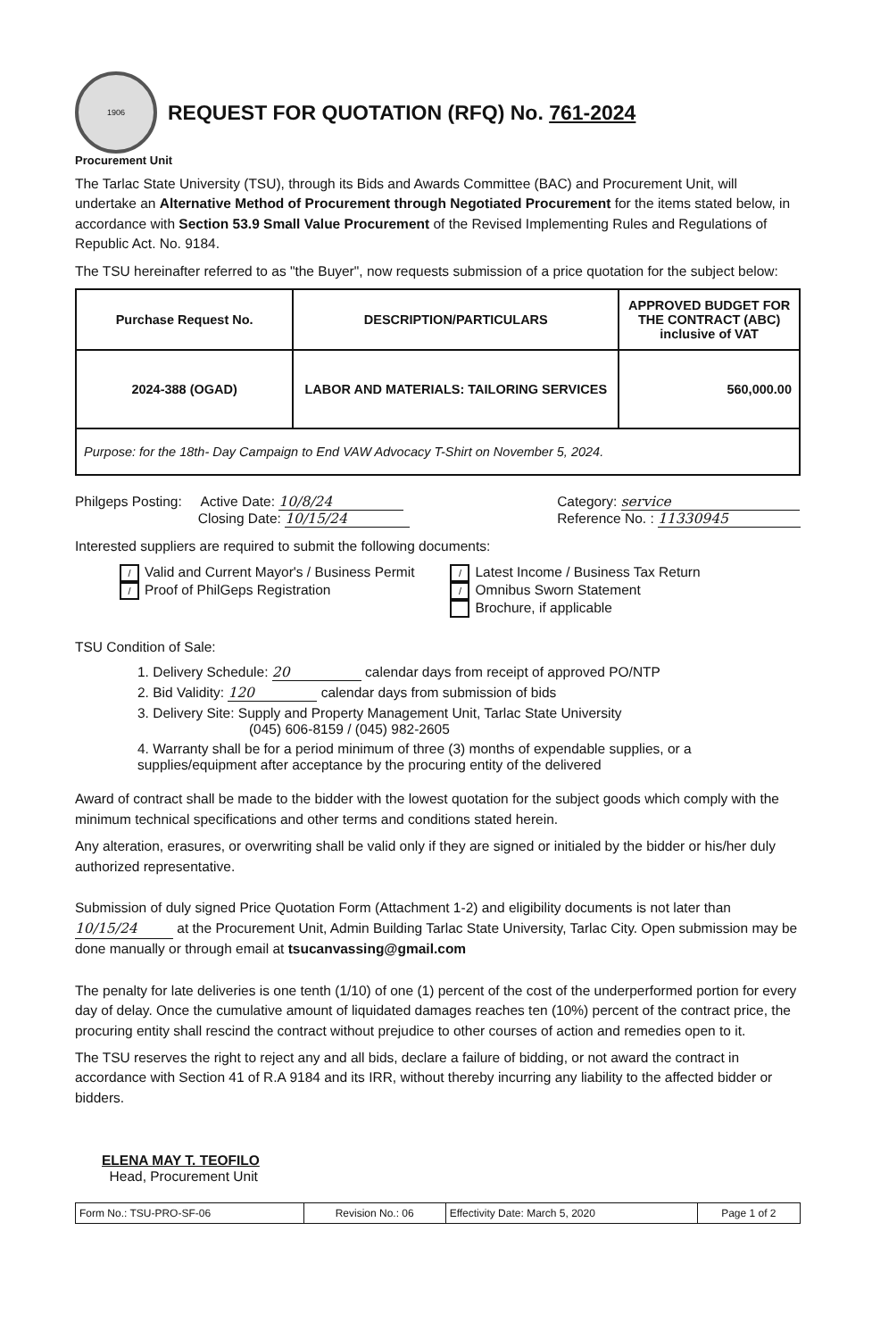1906
REQUEST FOR QUOTATION (RFQ) No. 761-2024
Procurement Unit
The Tarlac State University (TSU), through its Bids and Awards Committee (BAC) and Procurement Unit, will undertake an Alternative Method of Procurement through Negotiated Procurement for the items stated below, in accordance with Section 53.9 Small Value Procurement of the Revised Implementing Rules and Regulations of Republic Act. No. 9184.
The TSU hereinafter referred to as "the Buyer", now requests submission of a price quotation for the subject below:
| Purchase Request No. | DESCRIPTION/PARTICULARS | APPROVED BUDGET FOR THE CONTRACT (ABC) inclusive of VAT |
| --- | --- | --- |
| 2024-388 (OGAD) | LABOR AND MATERIALS: TAILORING SERVICES | 560,000.00 |
| Purpose: for the 18th- Day Campaign to End VAW Advocacy T-Shirt on November 5, 2024. | | |
Philgeps Posting: Active Date: 10/8/24
Closing Date: 10/15/24
Category: service
Reference No. : 11330945
Interested suppliers are required to submit the following documents:
/ Valid and Current Mayor's / Business Permit
/ Proof of PhilGeps Registration
/ Latest Income / Business Tax Return
/ Omnibus Sworn Statement
Brochure, if applicable
TSU Condition of Sale:
1. Delivery Schedule: 20 calendar days from receipt of approved PO/NTP
2. Bid Validity: 120 calendar days from submission of bids
3. Delivery Site: Supply and Property Management Unit, Tarlac State University
(045) 606-8159 / (045) 982-2605
4. Warranty shall be for a period minimum of three (3) months of expendable supplies, or a supplies/equipment after acceptance by the procuring entity of the delivered
Award of contract shall be made to the bidder with the lowest quotation for the subject goods which comply with the minimum technical specifications and other terms and conditions stated herein.
Any alteration, erasures, or overwriting shall be valid only if they are signed or initialed by the bidder or his/her duly authorized representative.
Submission of duly signed Price Quotation Form (Attachment 1-2) and eligibility documents is not later than 10/15/24 at the Procurement Unit, Admin Building Tarlac State University, Tarlac City. Open submission may be done manually or through email at tsucanvassing@gmail.com
The penalty for late deliveries is one tenth (1/10) of one (1) percent of the cost of the underperformed portion for every day of delay. Once the cumulative amount of liquidated damages reaches ten (10%) percent of the contract price, the procuring entity shall rescind the contract without prejudice to other courses of action and remedies open to it.
The TSU reserves the right to reject any and all bids, declare a failure of bidding, or not award the contract in accordance with Section 41 of R.A 9184 and its IRR, without thereby incurring any liability to the affected bidder or bidders.
ELENA MAY T. TEOFILO
Head, Procurement Unit
| Form No.: TSU-PRO-SF-06 | Revision No.: 06 | Effectivity Date: March 5, 2020 | Page 1 of 2 |